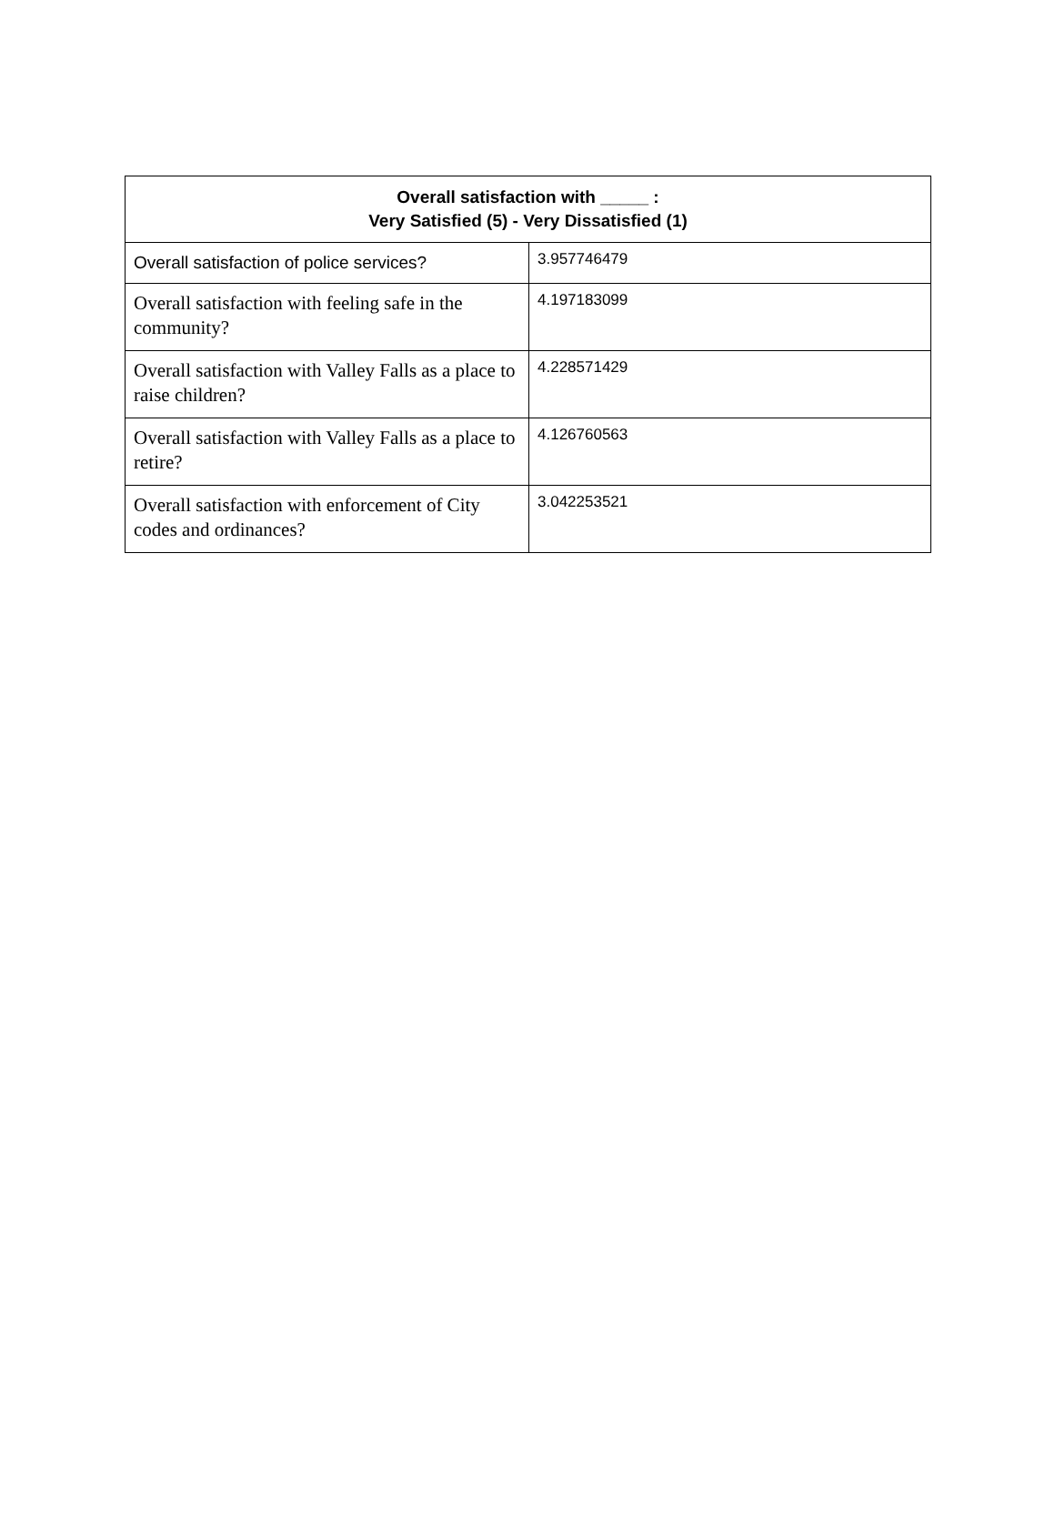| Overall satisfaction with _____ : Very Satisfied (5) - Very Dissatisfied (1) | |
| --- | --- |
| Overall satisfaction of police services? | 3.957746479 |
| Overall satisfaction with feeling safe in the community? | 4.197183099 |
| Overall satisfaction with Valley Falls as a place to raise children? | 4.228571429 |
| Overall satisfaction with Valley Falls as a place to retire? | 4.126760563 |
| Overall satisfaction with enforcement of City codes and ordinances? | 3.042253521 |